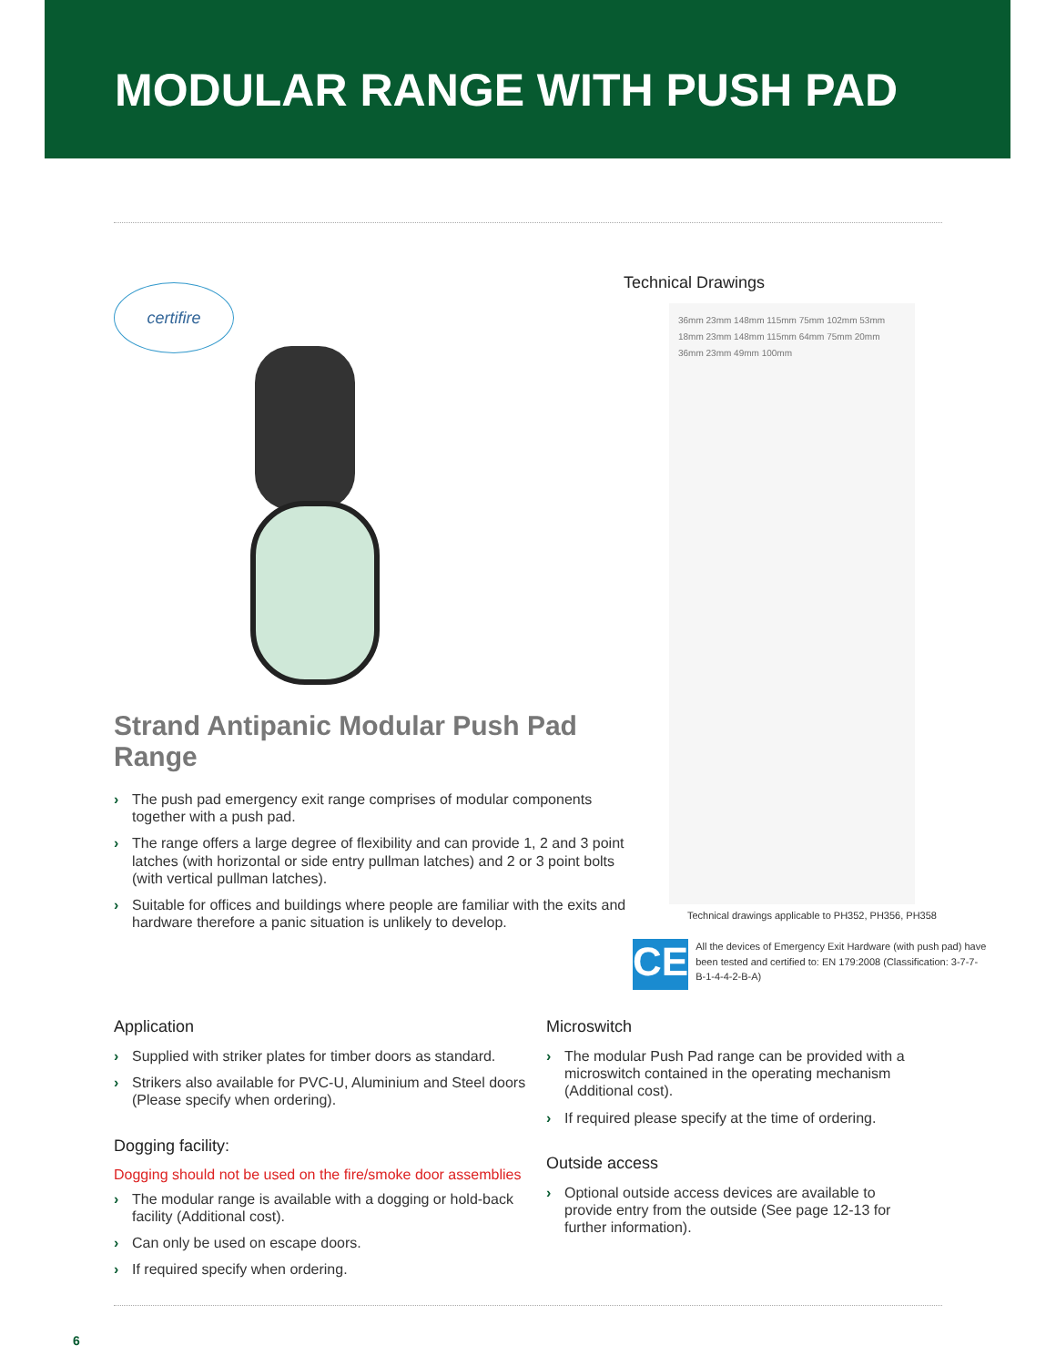MODULAR RANGE WITH PUSH PAD
certifire
Strand Antipanic Modular Push Pad Range
› The push pad emergency exit range comprises of modular components together with a push pad.
› The range offers a large degree of flexibility and can provide 1, 2 and 3 point latches (with horizontal or side entry pullman latches) and 2 or 3 point bolts (with vertical pullman latches).
› Suitable for offices and buildings where people are familiar with the exits and hardware therefore a panic situation is unlikely to develop.
Technical Drawings
36mm 23mm 148mm 115mm 75mm 102mm 53mm 18mm 23mm 148mm 115mm 64mm 75mm 20mm 36mm 23mm 49mm 100mm
Technical drawings applicable to PH352, PH356, PH358
CE
All the devices of Emergency Exit Hardware (with push pad) have been tested and certified to: EN 179:2008 (Classification: 3-7-7-B-1-4-4-2-B-A)
Application
› Supplied with striker plates for timber doors as standard.
› Strikers also available for PVC-U, Aluminium and Steel doors (Please specify when ordering).
Dogging facility:
Dogging should not be used on the fire/smoke door assemblies
› The modular range is available with a dogging or hold-back facility (Additional cost).
› Can only be used on escape doors.
› If required specify when ordering.
Microswitch
› The modular Push Pad range can be provided with a microswitch contained in the operating mechanism (Additional cost).
› If required please specify at the time of ordering.
Outside access
› Optional outside access devices are available to provide entry from the outside (See page 12-13 for further information).
6